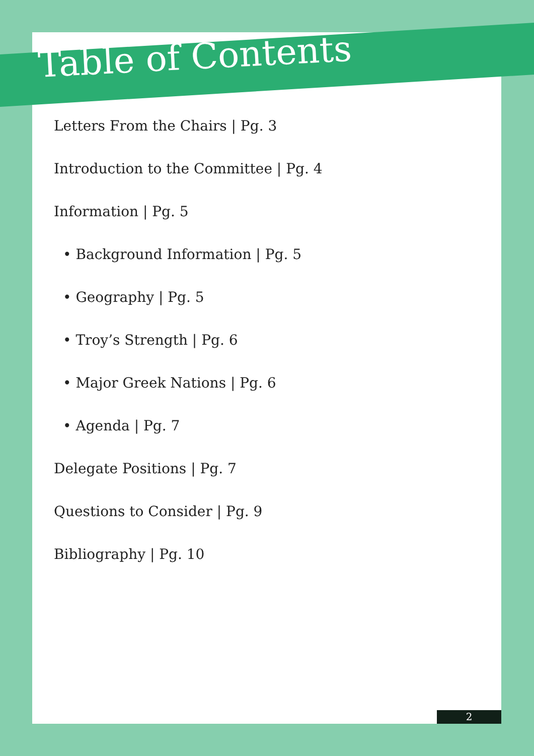Table of Contents
Letters From the Chairs | Pg. 3
Introduction to the Committee | Pg. 4
Information | Pg. 5
• Background Information | Pg. 5
• Geography | Pg. 5
• Troy’s Strength | Pg. 6
• Major Greek Nations | Pg. 6
• Agenda | Pg. 7
Delegate Positions | Pg. 7
Questions to Consider | Pg. 9
Bibliography | Pg. 10
2